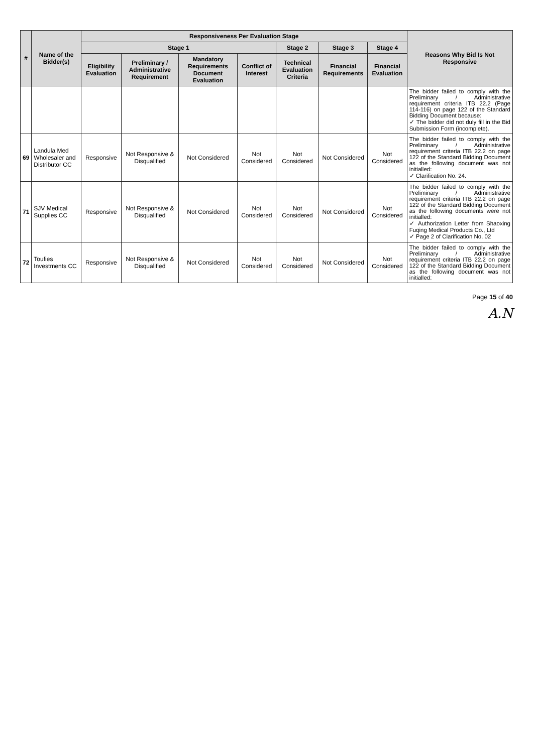| # | Name of the Bidder(s) | Responsiveness Per Evaluation Stage | | | | | | | Reasons Why Bid Is Not Responsive |
| --- | --- | --- | --- | --- | --- | --- | --- | --- | --- |
| | | Stage 1 | | | | Stage 2 | Stage 3 | Stage 4 | |
| | | Eligibility Evaluation | Preliminary / Administrative Requirement | Mandatory Requirements Document Evaluation | Conflict of Interest | Technical Evaluation Criteria | Financial Requirements | Financial Evaluation | |
| | | | | | | | | | The bidder failed to comply with the Preliminary / Administrative requirement criteria ITB 22.2 (Page 114-116) on page 122 of the Standard Bidding Document because: ✓ The bidder did not duly fill in the Bid Submission Form (incomplete). |
| 69 | Landula Med Wholesaler and Distributor CC | Responsive | Not Responsive & Disqualified | Not Considered | Not Considered | Not Considered | Not Considered | Not Considered | The bidder failed to comply with the Preliminary / Administrative requirement criteria ITB 22.2 on page 122 of the Standard Bidding Document as the following document was not initialled: ✓ Clarification No. 24. |
| 71 | SJV Medical Supplies CC | Responsive | Not Responsive & Disqualified | Not Considered | Not Considered | Not Considered | Not Considered | Not Considered | The bidder failed to comply with the Preliminary / Administrative requirement criteria ITB 22.2 on page 122 of the Standard Bidding Document as the following documents were not initialled: ✓ Authorization Letter from Shaoxing Fuqing Medical Products Co., Ltd ✓ Page 2 of Clarification No. 02 |
| 72 | Toufies Investments CC | Responsive | Not Responsive & Disqualified | Not Considered | Not Considered | Not Considered | Not Considered | Not Considered | The bidder failed to comply with the Preliminary / Administrative requirement criteria ITB 22.2 on page 122 of the Standard Bidding Document as the following document was not initialled: |
Page 15 of 40
A.N